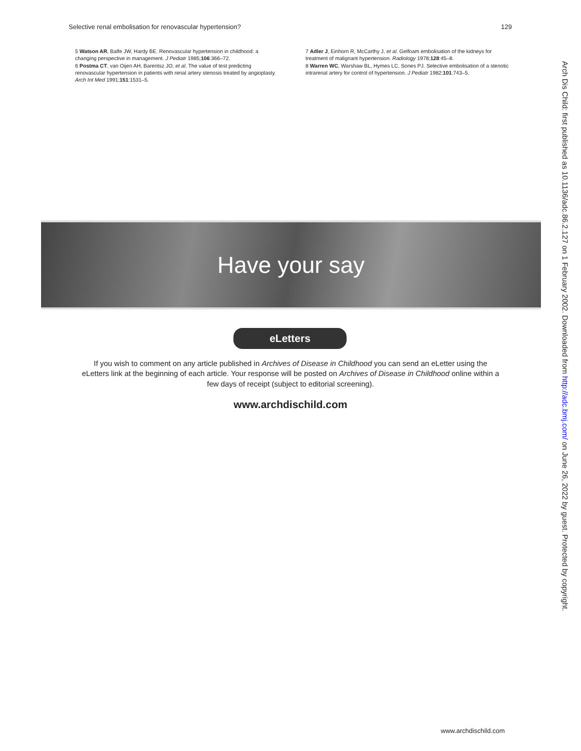Selective renal embolisation for renovascular hypertension? 129
5 Watson AR, Balfe JW, Hardy BE. Renovascular hypertension in childhood: a changing perspective in management. J Pediatr 1985;106:366–72.
6 Postma CT, van Oijen AH, Barentsz JO, et al. The value of test predicting renovascular hypertension in patients with renal artery stenosis treated by angioplasty. Arch Int Med 1991;151:1531–5.
7 Adler J, Einhorn R, McCarthy J, et al. Gelfoam embolisation of the kidneys for treatment of malignant hypertension. Radiology 1978;128:45–8.
8 Warren WC, Warshaw BL, Hymes LC, Sones PJ. Selective embolisation of a stenotic intrarenal artery for control of hypertension. J Pediatr 1982;101:743–5.
Have your say
eLetters
If you wish to comment on any article published in Archives of Disease in Childhood you can send an eLetter using the eLetters link at the beginning of each article. Your response will be posted on Archives of Disease in Childhood online within a few days of receipt (subject to editorial screening).
www.archdischild.com
Arch Dis Child: first published as 10.1136/adc.86.2.127 on 1 February 2002. Downloaded from http://adc.bmj.com/ on June 26, 2022 by guest. Protected by copyright.
www.archdischild.com